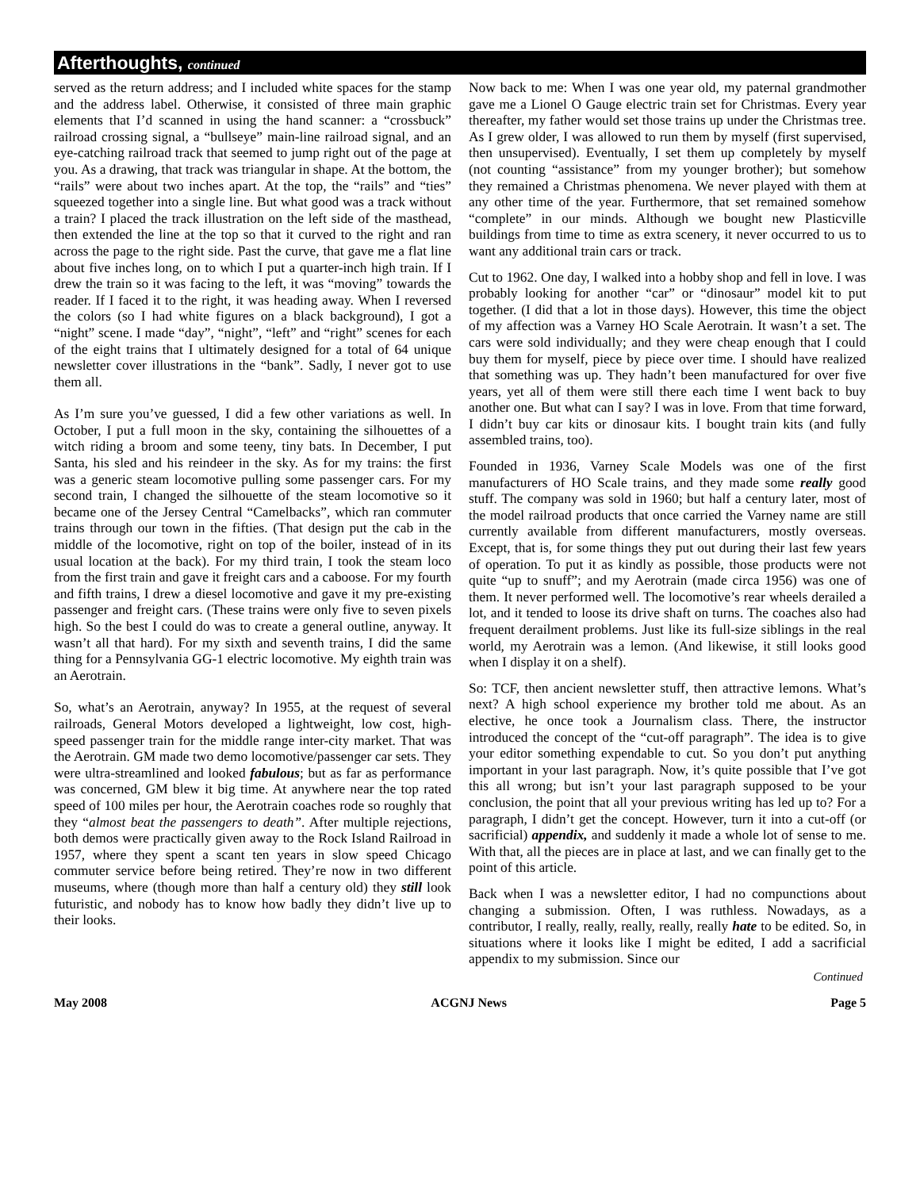Afterthoughts, continued
served as the return address; and I included white spaces for the stamp and the address label. Otherwise, it consisted of three main graphic elements that I’d scanned in using the hand scanner: a “crossbuck” railroad crossing signal, a “bullseye” main-line railroad signal, and an eye-catching railroad track that seemed to jump right out of the page at you. As a drawing, that track was triangular in shape. At the bottom, the “rails” were about two inches apart. At the top, the “rails” and “ties” squeezed together into a single line. But what good was a track without a train? I placed the track illustration on the left side of the masthead, then extended the line at the top so that it curved to the right and ran across the page to the right side. Past the curve, that gave me a flat line about five inches long, on to which I put a quarter-inch high train. If I drew the train so it was facing to the left, it was “moving” towards the reader. If I faced it to the right, it was heading away. When I reversed the colors (so I had white figures on a black background), I got a “night” scene. I made “day”, “night”, “left” and “right” scenes for each of the eight trains that I ultimately designed for a total of 64 unique newsletter cover illustrations in the “bank”. Sadly, I never got to use them all.
As I’m sure you’ve guessed, I did a few other variations as well. In October, I put a full moon in the sky, containing the silhouettes of a witch riding a broom and some teeny, tiny bats. In December, I put Santa, his sled and his reindeer in the sky. As for my trains: the first was a generic steam locomotive pulling some passenger cars. For my second train, I changed the silhouette of the steam locomotive so it became one of the Jersey Central “Camelbacks”, which ran commuter trains through our town in the fifties. (That design put the cab in the middle of the locomotive, right on top of the boiler, instead of in its usual location at the back). For my third train, I took the steam loco from the first train and gave it freight cars and a caboose. For my fourth and fifth trains, I drew a diesel locomotive and gave it my pre-existing passenger and freight cars. (These trains were only five to seven pixels high. So the best I could do was to create a general outline, anyway. It wasn’t all that hard). For my sixth and seventh trains, I did the same thing for a Pennsylvania GG-1 electric locomotive. My eighth train was an Aerotrain.
So, what’s an Aerotrain, anyway? In 1955, at the request of several railroads, General Motors developed a lightweight, low cost, high-speed passenger train for the middle range inter-city market. That was the Aerotrain. GM made two demo locomotive/passenger car sets. They were ultra-streamlined and looked fabulous; but as far as performance was concerned, GM blew it big time. At anywhere near the top rated speed of 100 miles per hour, the Aerotrain coaches rode so roughly that they “almost beat the passengers to death”. After multiple rejections, both demos were practically given away to the Rock Island Railroad in 1957, where they spent a scant ten years in slow speed Chicago commuter service before being retired. They’re now in two different museums, where (though more than half a century old) they still look futuristic, and nobody has to know how badly they didn’t live up to their looks.
Now back to me: When I was one year old, my paternal grandmother gave me a Lionel O Gauge electric train set for Christmas. Every year thereafter, my father would set those trains up under the Christmas tree. As I grew older, I was allowed to run them by myself (first supervised, then unsupervised). Eventually, I set them up completely by myself (not counting “assistance” from my younger brother); but somehow they remained a Christmas phenomena. We never played with them at any other time of the year. Furthermore, that set remained somehow “complete” in our minds. Although we bought new Plasticville buildings from time to time as extra scenery, it never occurred to us to want any additional train cars or track.
Cut to 1962. One day, I walked into a hobby shop and fell in love. I was probably looking for another “car” or “dinosaur” model kit to put together. (I did that a lot in those days). However, this time the object of my affection was a Varney HO Scale Aerotrain. It wasn’t a set. The cars were sold individually; and they were cheap enough that I could buy them for myself, piece by piece over time. I should have realized that something was up. They hadn’t been manufactured for over five years, yet all of them were still there each time I went back to buy another one. But what can I say? I was in love. From that time forward, I didn’t buy car kits or dinosaur kits. I bought train kits (and fully assembled trains, too).
Founded in 1936, Varney Scale Models was one of the first manufacturers of HO Scale trains, and they made some really good stuff. The company was sold in 1960; but half a century later, most of the model railroad products that once carried the Varney name are still currently available from different manufacturers, mostly overseas. Except, that is, for some things they put out during their last few years of operation. To put it as kindly as possible, those products were not quite “up to snuff”; and my Aerotrain (made circa 1956) was one of them. It never performed well. The locomotive’s rear wheels derailed a lot, and it tended to loose its drive shaft on turns. The coaches also had frequent derailment problems. Just like its full-size siblings in the real world, my Aerotrain was a lemon. (And likewise, it still looks good when I display it on a shelf).
So: TCF, then ancient newsletter stuff, then attractive lemons. What’s next? A high school experience my brother told me about. As an elective, he once took a Journalism class. There, the instructor introduced the concept of the “cut-off paragraph”. The idea is to give your editor something expendable to cut. So you don’t put anything important in your last paragraph. Now, it’s quite possible that I’ve got this all wrong; but isn’t your last paragraph supposed to be your conclusion, the point that all your previous writing has led up to? For a paragraph, I didn’t get the concept. However, turn it into a cut-off (or sacrificial) appendix, and suddenly it made a whole lot of sense to me. With that, all the pieces are in place at last, and we can finally get to the point of this article.
Back when I was a newsletter editor, I had no compunctions about changing a submission. Often, I was ruthless. Nowadays, as a contributor, I really, really, really, really, really hate to be edited. So, in situations where it looks like I might be edited, I add a sacrificial appendix to my submission. Since our
Continued
May 2008 ACGNJ News Page 5